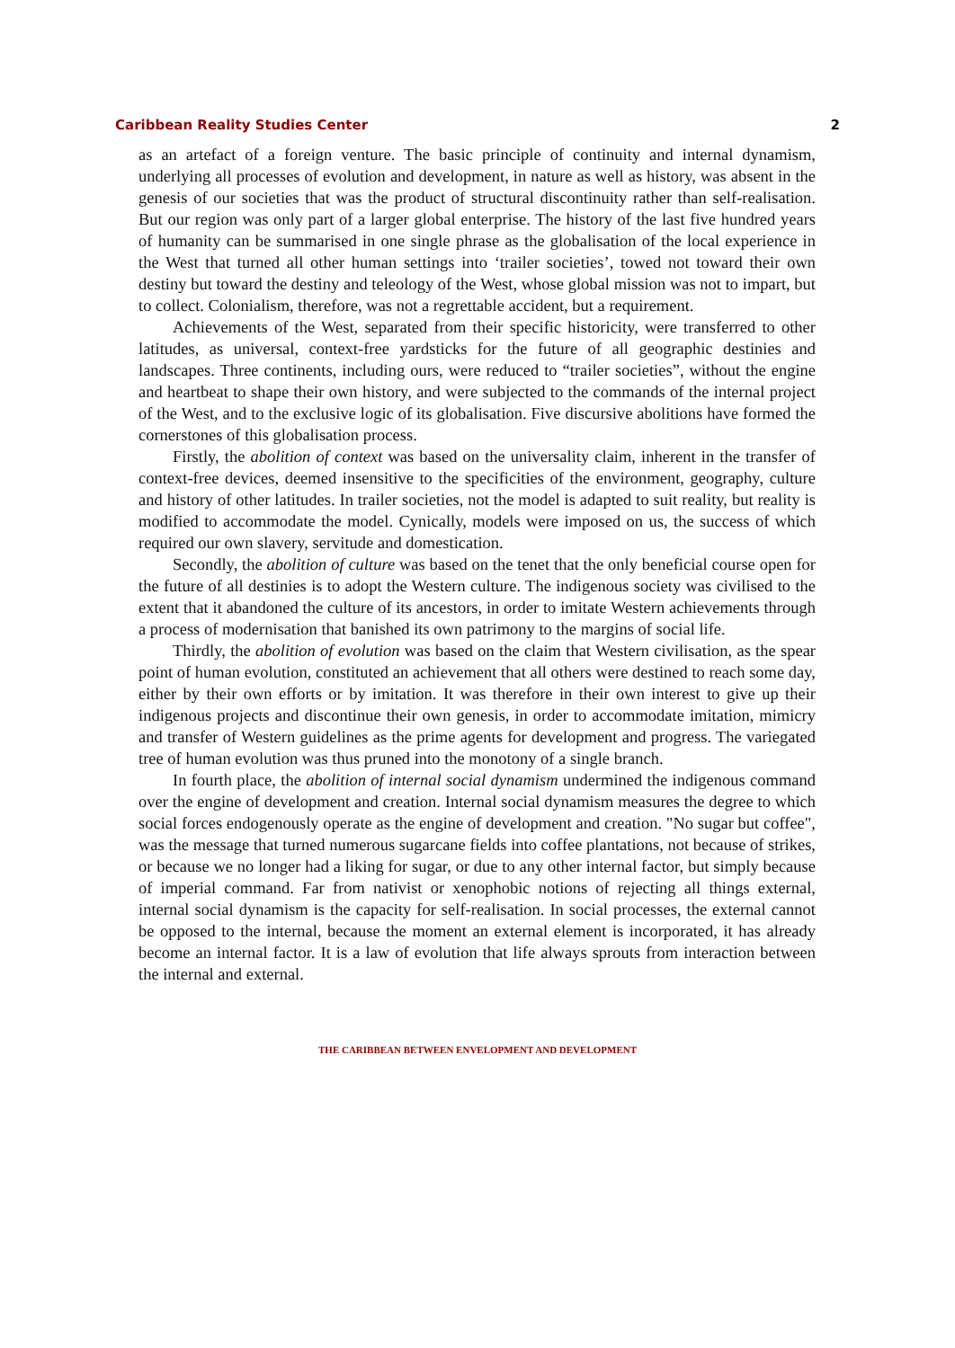Caribbean Reality Studies Center 2
as an artefact of a foreign venture. The basic principle of continuity and internal dynamism, underlying all processes of evolution and development, in nature as well as history, was absent in the genesis of our societies that was the product of structural discontinuity rather than self-realisation. But our region was only part of a larger global enterprise. The history of the last five hundred years of humanity can be summarised in one single phrase as the globalisation of the local experience in the West that turned all other human settings into ‘trailer societies’, towed not toward their own destiny but toward the destiny and teleology of the West, whose global mission was not to impart, but to collect. Colonialism, therefore, was not a regrettable accident, but a requirement.
Achievements of the West, separated from their specific historicity, were transferred to other latitudes, as universal, context-free yardsticks for the future of all geographic destinies and landscapes. Three continents, including ours, were reduced to “trailer societies”, without the engine and heartbeat to shape their own history, and were subjected to the commands of the internal project of the West, and to the exclusive logic of its globalisation. Five discursive abolitions have formed the cornerstones of this globalisation process.
Firstly, the abolition of context was based on the universality claim, inherent in the transfer of context-free devices, deemed insensitive to the specificities of the environment, geography, culture and history of other latitudes. In trailer societies, not the model is adapted to suit reality, but reality is modified to accommodate the model. Cynically, models were imposed on us, the success of which required our own slavery, servitude and domestication.
Secondly, the abolition of culture was based on the tenet that the only beneficial course open for the future of all destinies is to adopt the Western culture. The indigenous society was civilised to the extent that it abandoned the culture of its ancestors, in order to imitate Western achievements through a process of modernisation that banished its own patrimony to the margins of social life.
Thirdly, the abolition of evolution was based on the claim that Western civilisation, as the spear point of human evolution, constituted an achievement that all others were destined to reach some day, either by their own efforts or by imitation. It was therefore in their own interest to give up their indigenous projects and discontinue their own genesis, in order to accommodate imitation, mimicry and transfer of Western guidelines as the prime agents for development and progress. The variegated tree of human evolution was thus pruned into the monotony of a single branch.
In fourth place, the abolition of internal social dynamism undermined the indigenous command over the engine of development and creation. Internal social dynamism measures the degree to which social forces endogenously operate as the engine of development and creation. "No sugar but coffee", was the message that turned numerous sugarcane fields into coffee plantations, not because of strikes, or because we no longer had a liking for sugar, or due to any other internal factor, but simply because of imperial command. Far from nativist or xenophobic notions of rejecting all things external, internal social dynamism is the capacity for self-realisation. In social processes, the external cannot be opposed to the internal, because the moment an external element is incorporated, it has already become an internal factor. It is a law of evolution that life always sprouts from interaction between the internal and external.
THE CARIBBEAN BETWEEN ENVELOPMENT AND DEVELOPMENT